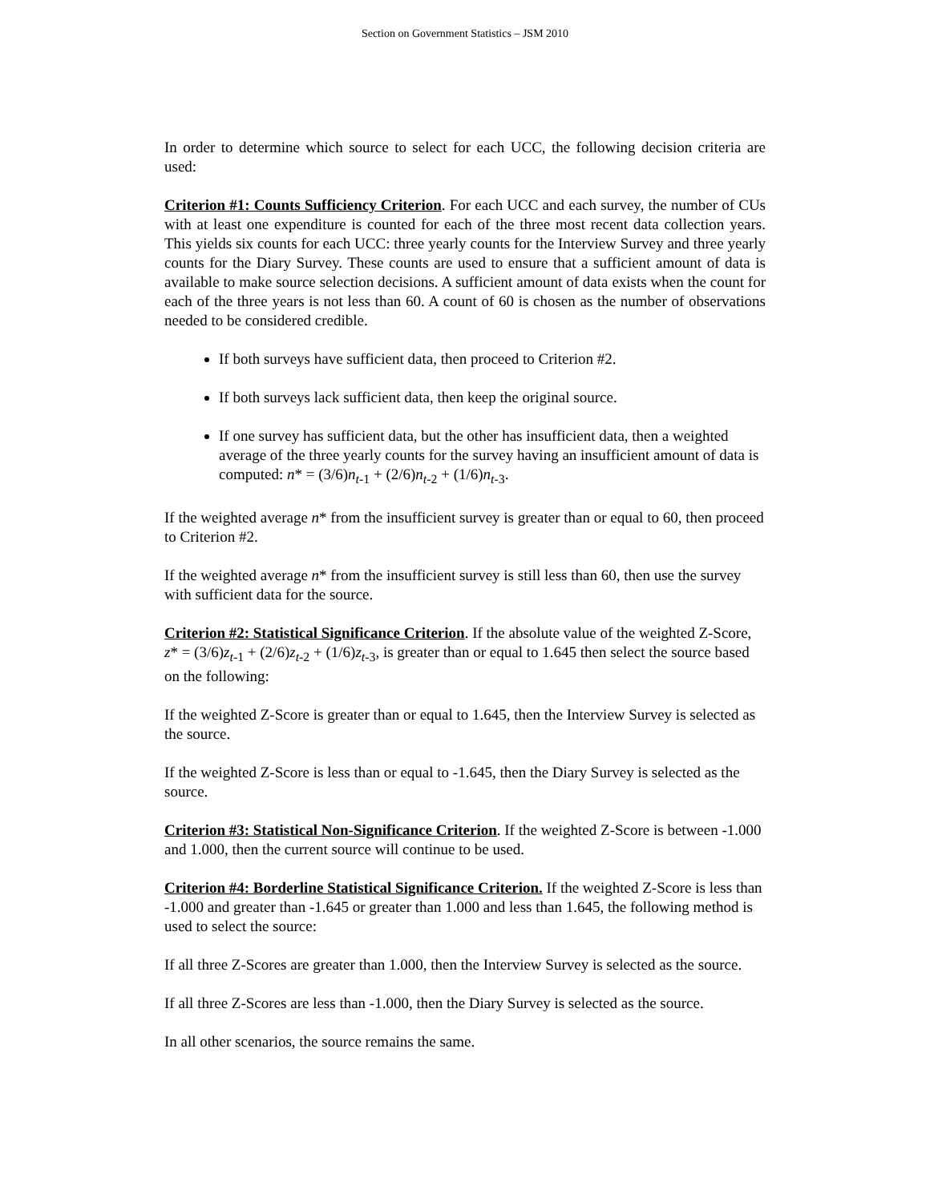Section on Government Statistics – JSM 2010
In order to determine which source to select for each UCC, the following decision criteria are used:
Criterion #1: Counts Sufficiency Criterion. For each UCC and each survey, the number of CUs with at least one expenditure is counted for each of the three most recent data collection years. This yields six counts for each UCC: three yearly counts for the Interview Survey and three yearly counts for the Diary Survey. These counts are used to ensure that a sufficient amount of data is available to make source selection decisions. A sufficient amount of data exists when the count for each of the three years is not less than 60. A count of 60 is chosen as the number of observations needed to be considered credible.
If both surveys have sufficient data, then proceed to Criterion #2.
If both surveys lack sufficient data, then keep the original source.
If one survey has sufficient data, but the other has insufficient data, then a weighted average of the three yearly counts for the survey having an insufficient amount of data is computed: n* = (3/6)n<sub>t-1</sub> + (2/6)n<sub>t-2</sub> + (1/6)n<sub>t-3</sub>.
If the weighted average n* from the insufficient survey is greater than or equal to 60, then proceed to Criterion #2.
If the weighted average n* from the insufficient survey is still less than 60, then use the survey with sufficient data for the source.
Criterion #2: Statistical Significance Criterion. If the absolute value of the weighted Z-Score, z* = (3/6)z<sub>t-1</sub> + (2/6)z<sub>t-2</sub> + (1/6)z<sub>t-3</sub>, is greater than or equal to 1.645 then select the source based on the following:
If the weighted Z-Score is greater than or equal to 1.645, then the Interview Survey is selected as the source.
If the weighted Z-Score is less than or equal to -1.645, then the Diary Survey is selected as the source.
Criterion #3: Statistical Non-Significance Criterion. If the weighted Z-Score is between -1.000 and 1.000, then the current source will continue to be used.
Criterion #4: Borderline Statistical Significance Criterion. If the weighted Z-Score is less than -1.000 and greater than -1.645 or greater than 1.000 and less than 1.645, the following method is used to select the source:
If all three Z-Scores are greater than 1.000, then the Interview Survey is selected as the source.
If all three Z-Scores are less than -1.000, then the Diary Survey is selected as the source.
In all other scenarios, the source remains the same.